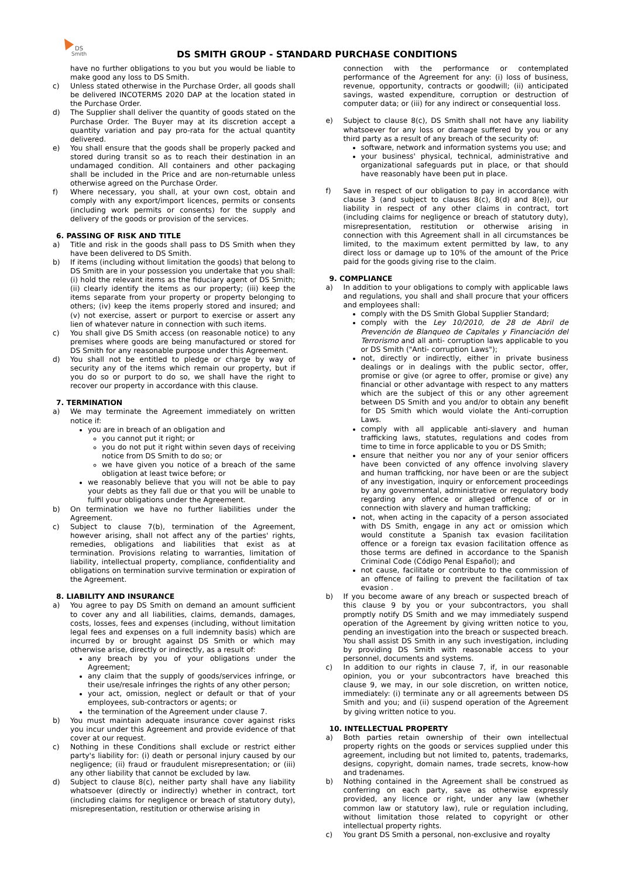DS
Smith
DS SMITH GROUP - STANDARD PURCHASE CONDITIONS
have no further obligations to you but you would be liable to make good any loss to DS Smith.
c) Unless stated otherwise in the Purchase Order, all goods shall be delivered INCOTERMS 2020 DAP at the location stated in the Purchase Order.
d) The Supplier shall deliver the quantity of goods stated on the Purchase Order. The Buyer may at its discretion accept a quantity variation and pay pro-rata for the actual quantity delivered.
e) You shall ensure that the goods shall be properly packed and stored during transit so as to reach their destination in an undamaged condition. All containers and other packaging shall be included in the Price and are non-returnable unless otherwise agreed on the Purchase Order.
f) Where necessary, you shall, at your own cost, obtain and comply with any export/import licences, permits or consents (including work permits or consents) for the supply and delivery of the goods or provision of the services.
6. PASSING OF RISK AND TITLE
a) Title and risk in the goods shall pass to DS Smith when they have been delivered to DS Smith.
b) If items (including without limitation the goods) that belong to DS Smith are in your possession you undertake that you shall: (i) hold the relevant items as the fiduciary agent of DS Smith; (ii) clearly identify the items as our property; (iii) keep the items separate from your property or property belonging to others; (iv) keep the items properly stored and insured; and (v) not exercise, assert or purport to exercise or assert any lien of whatever nature in connection with such items.
c) You shall give DS Smith access (on reasonable notice) to any premises where goods are being manufactured or stored for DS Smith for any reasonable purpose under this Agreement.
d) You shall not be entitled to pledge or charge by way of security any of the items which remain our property, but if you do so or purport to do so, we shall have the right to recover our property in accordance with this clause.
7. TERMINATION
a) We may terminate the Agreement immediately on written notice if:
you are in breach of an obligation and
you cannot put it right; or
you do not put it right within seven days of receiving notice from DS Smith to do so; or
we have given you notice of a breach of the same obligation at least twice before; or
we reasonably believe that you will not be able to pay your debts as they fall due or that you will be unable to fulfil your obligations under the Agreement.
b) On termination we have no further liabilities under the Agreement.
c) Subject to clause 7(b), termination of the Agreement, however arising, shall not affect any of the parties' rights, remedies, obligations and liabilities that exist as at termination. Provisions relating to warranties, limitation of liability, intellectual property, compliance, confidentiality and obligations on termination survive termination or expiration of the Agreement.
8. LIABILITY AND INSURANCE
a) You agree to pay DS Smith on demand an amount sufficient to cover any and all liabilities, claims, demands, damages, costs, losses, fees and expenses (including, without limitation legal fees and expenses on a full indemnity basis) which are incurred by or brought against DS Smith or which may otherwise arise, directly or indirectly, as a result of:
any breach by you of your obligations under the Agreement;
any claim that the supply of goods/services infringe, or their use/resale infringes the rights of any other person;
your act, omission, neglect or default or that of your employees, sub-contractors or agents; or
the termination of the Agreement under clause 7.
b) You must maintain adequate insurance cover against risks you incur under this Agreement and provide evidence of that cover at our request.
c) Nothing in these Conditions shall exclude or restrict either party's liability for: (i) death or personal injury caused by our negligence; (ii) fraud or fraudulent misrepresentation; or (iii) any other liability that cannot be excluded by law.
d) Subject to clause 8(c), neither party shall have any liability whatsoever (directly or indirectly) whether in contract, tort (including claims for negligence or breach of statutory duty), misrepresentation, restitution or otherwise arising in
connection with the performance or contemplated performance of the Agreement for any: (i) loss of business, revenue, opportunity, contracts or goodwill; (ii) anticipated savings, wasted expenditure, corruption or destruction of computer data; or (iii) for any indirect or consequential loss.
e) Subject to clause 8(c), DS Smith shall not have any liability whatsoever for any loss or damage suffered by you or any third party as a result of any breach of the security of:
software, network and information systems you use; and
your business' physical, technical, administrative and organizational safeguards put in place, or that should have reasonably have been put in place.
f) Save in respect of our obligation to pay in accordance with clause 3 (and subject to clauses 8(c), 8(d) and 8(e)), our liability in respect of any other claims in contract, tort (including claims for negligence or breach of statutory duty), misrepresentation, restitution or otherwise arising in connection with this Agreement shall in all circumstances be limited, to the maximum extent permitted by law, to any direct loss or damage up to 10% of the amount of the Price paid for the goods giving rise to the claim.
9. COMPLIANCE
a) In addition to your obligations to comply with applicable laws and regulations, you shall and shall procure that your officers and employees shall:
comply with the DS Smith Global Supplier Standard;
comply with the Ley 10/2010, de 28 de Abril de Prevención de Blanqueo de Capitales y Financiación del Terrorismo and all anti- corruption laws applicable to you or DS Smith ("Anti- corruption Laws");
not, directly or indirectly, either in private business dealings or in dealings with the public sector, offer, promise or give (or agree to offer, promise or give) any financial or other advantage with respect to any matters which are the subject of this or any other agreement between DS Smith and you and/or to obtain any benefit for DS Smith which would violate the Anti-corruption Laws.
comply with all applicable anti-slavery and human trafficking laws, statutes, regulations and codes from time to time in force applicable to you or DS Smith;
ensure that neither you nor any of your senior officers have been convicted of any offence involving slavery and human trafficking, nor have been or are the subject of any investigation, inquiry or enforcement proceedings by any governmental, administrative or regulatory body regarding any offence or alleged offence of or in connection with slavery and human trafficking;
not, when acting in the capacity of a person associated with DS Smith, engage in any act or omission which would constitute a Spanish tax evasion facilitation offence or a foreign tax evasion facilitation offence as those terms are defined in accordance to the Spanish Criminal Code (Código Penal Español); and
not cause, facilitate or contribute to the commission of an offence of failing to prevent the facilitation of tax evasion .
b) If you become aware of any breach or suspected breach of this clause 9 by you or your subcontractors, you shall promptly notify DS Smith and we may immediately suspend operation of the Agreement by giving written notice to you, pending an investigation into the breach or suspected breach. You shall assist DS Smith in any such investigation, including by providing DS Smith with reasonable access to your personnel, documents and systems.
c) In addition to our rights in clause 7, if, in our reasonable opinion, you or your subcontractors have breached this clause 9, we may, in our sole discretion, on written notice, immediately: (i) terminate any or all agreements between DS Smith and you; and (ii) suspend operation of the Agreement by giving written notice to you.
10. INTELLECTUAL PROPERTY
a) Both parties retain ownership of their own intellectual property rights on the goods or services supplied under this agreement, including but not limited to, patents, trademarks, designs, copyright, domain names, trade secrets, know-how and tradenames.
b) Nothing contained in the Agreement shall be construed as conferring on each party, save as otherwise expressly provided, any licence or right, under any law (whether common law or statutory law), rule or regulation including, without limitation those related to copyright or other intellectual property rights.
c) You grant DS Smith a personal, non-exclusive and royalty